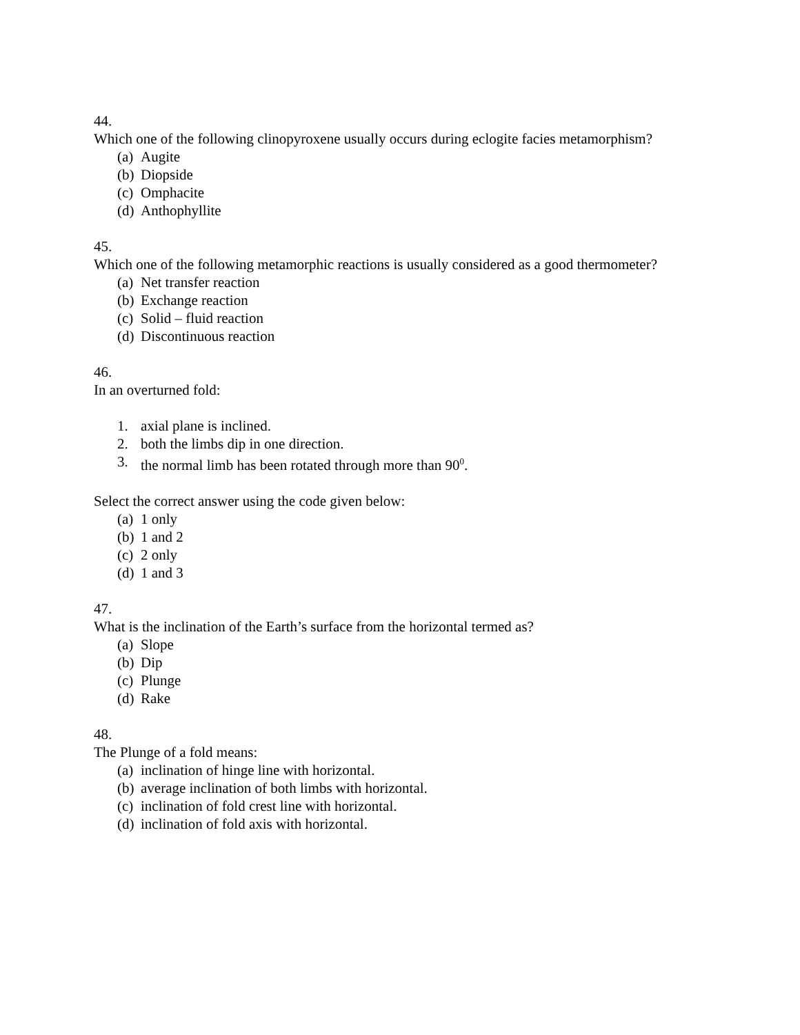44.
Which one of the following clinopyroxene usually occurs during eclogite facies metamorphism?
(a) Augite
(b) Diopside
(c) Omphacite
(d) Anthophyllite
45.
Which one of the following metamorphic reactions is usually considered as a good thermometer?
(a) Net transfer reaction
(b) Exchange reaction
(c) Solid – fluid reaction
(d) Discontinuous reaction
46.
In an overturned fold:
1. axial plane is inclined.
2. both the limbs dip in one direction.
3. the normal limb has been rotated through more than 90<sup>0</sup>.
Select the correct answer using the code given below:
(a) 1 only
(b) 1 and 2
(c) 2 only
(d) 1 and 3
47.
What is the inclination of the Earth’s surface from the horizontal termed as?
(a) Slope
(b) Dip
(c) Plunge
(d) Rake
48.
The Plunge of a fold means:
(a) inclination of hinge line with horizontal.
(b) average inclination of both limbs with horizontal.
(c) inclination of fold crest line with horizontal.
(d) inclination of fold axis with horizontal.